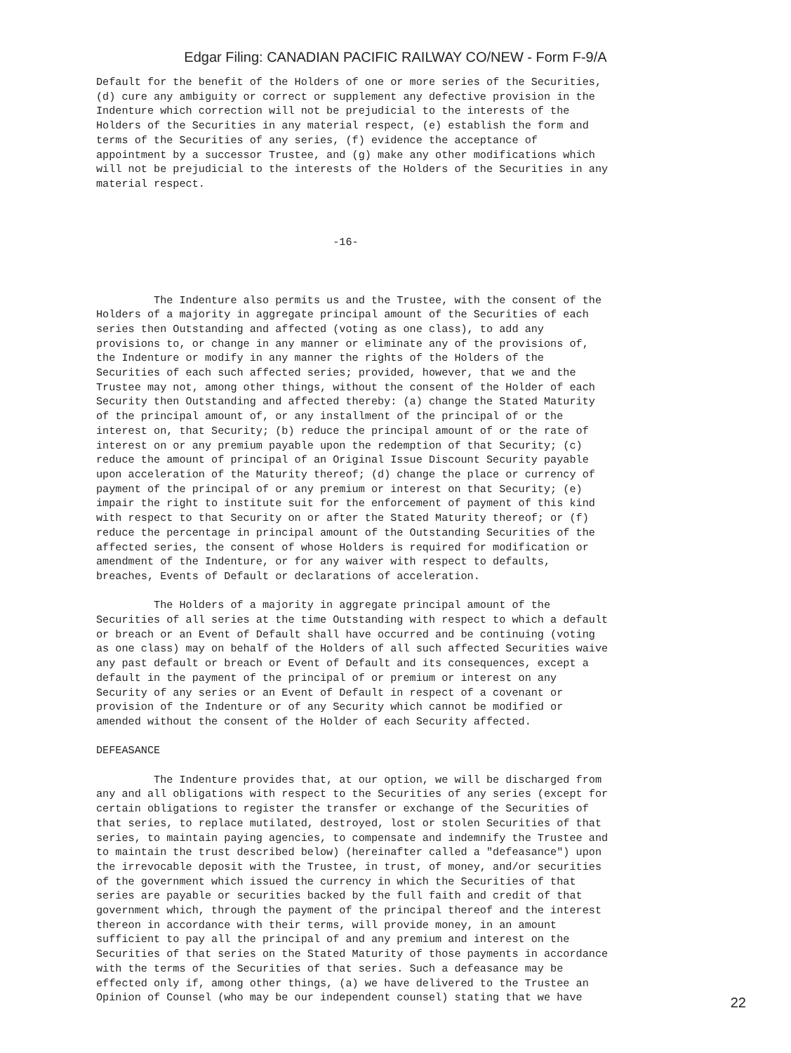Edgar Filing: CANADIAN PACIFIC RAILWAY CO/NEW - Form F-9/A
Default for the benefit of the Holders of one or more series of the Securities,
(d) cure any ambiguity or correct or supplement any defective provision in the
Indenture which correction will not be prejudicial to the interests of the
Holders of the Securities in any material respect, (e) establish the form and
terms of the Securities of any series, (f) evidence the acceptance of
appointment by a successor Trustee, and (g) make any other modifications which
will not be prejudicial to the interests of the Holders of the Securities in any
material respect.



                                     -16-



         The Indenture also permits us and the Trustee, with the consent of the
Holders of a majority in aggregate principal amount of the Securities of each
series then Outstanding and affected (voting as one class), to add any
provisions to, or change in any manner or eliminate any of the provisions of,
the Indenture or modify in any manner the rights of the Holders of the
Securities of each such affected series; provided, however, that we and the
Trustee may not, among other things, without the consent of the Holder of each
Security then Outstanding and affected thereby: (a) change the Stated Maturity
of the principal amount of, or any installment of the principal of or the
interest on, that Security; (b) reduce the principal amount of or the rate of
interest on or any premium payable upon the redemption of that Security; (c)
reduce the amount of principal of an Original Issue Discount Security payable
upon acceleration of the Maturity thereof; (d) change the place or currency of
payment of the principal of or any premium or interest on that Security; (e)
impair the right to institute suit for the enforcement of payment of this kind
with respect to that Security on or after the Stated Maturity thereof; or (f)
reduce the percentage in principal amount of the Outstanding Securities of the
affected series, the consent of whose Holders is required for modification or
amendment of the Indenture, or for any waiver with respect to defaults,
breaches, Events of Default or declarations of acceleration.

         The Holders of a majority in aggregate principal amount of the
Securities of all series at the time Outstanding with respect to which a default
or breach or an Event of Default shall have occurred and be continuing (voting
as one class) may on behalf of the Holders of all such affected Securities waive
any past default or breach or Event of Default and its consequences, except a
default in the payment of the principal of or premium or interest on any
Security of any series or an Event of Default in respect of a covenant or
provision of the Indenture or of any Security which cannot be modified or
amended without the consent of the Holder of each Security affected.

DEFEASANCE

         The Indenture provides that, at our option, we will be discharged from
any and all obligations with respect to the Securities of any series (except for
certain obligations to register the transfer or exchange of the Securities of
that series, to replace mutilated, destroyed, lost or stolen Securities of that
series, to maintain paying agencies, to compensate and indemnify the Trustee and
to maintain the trust described below) (hereinafter called a "defeasance") upon
the irrevocable deposit with the Trustee, in trust, of money, and/or securities
of the government which issued the currency in which the Securities of that
series are payable or securities backed by the full faith and credit of that
government which, through the payment of the principal thereof and the interest
thereon in accordance with their terms, will provide money, in an amount
sufficient to pay all the principal of and any premium and interest on the
Securities of that series on the Stated Maturity of those payments in accordance
with the terms of the Securities of that series. Such a defeasance may be
effected only if, among other things, (a) we have delivered to the Trustee an
Opinion of Counsel (who may be our independent counsel) stating that we have
22